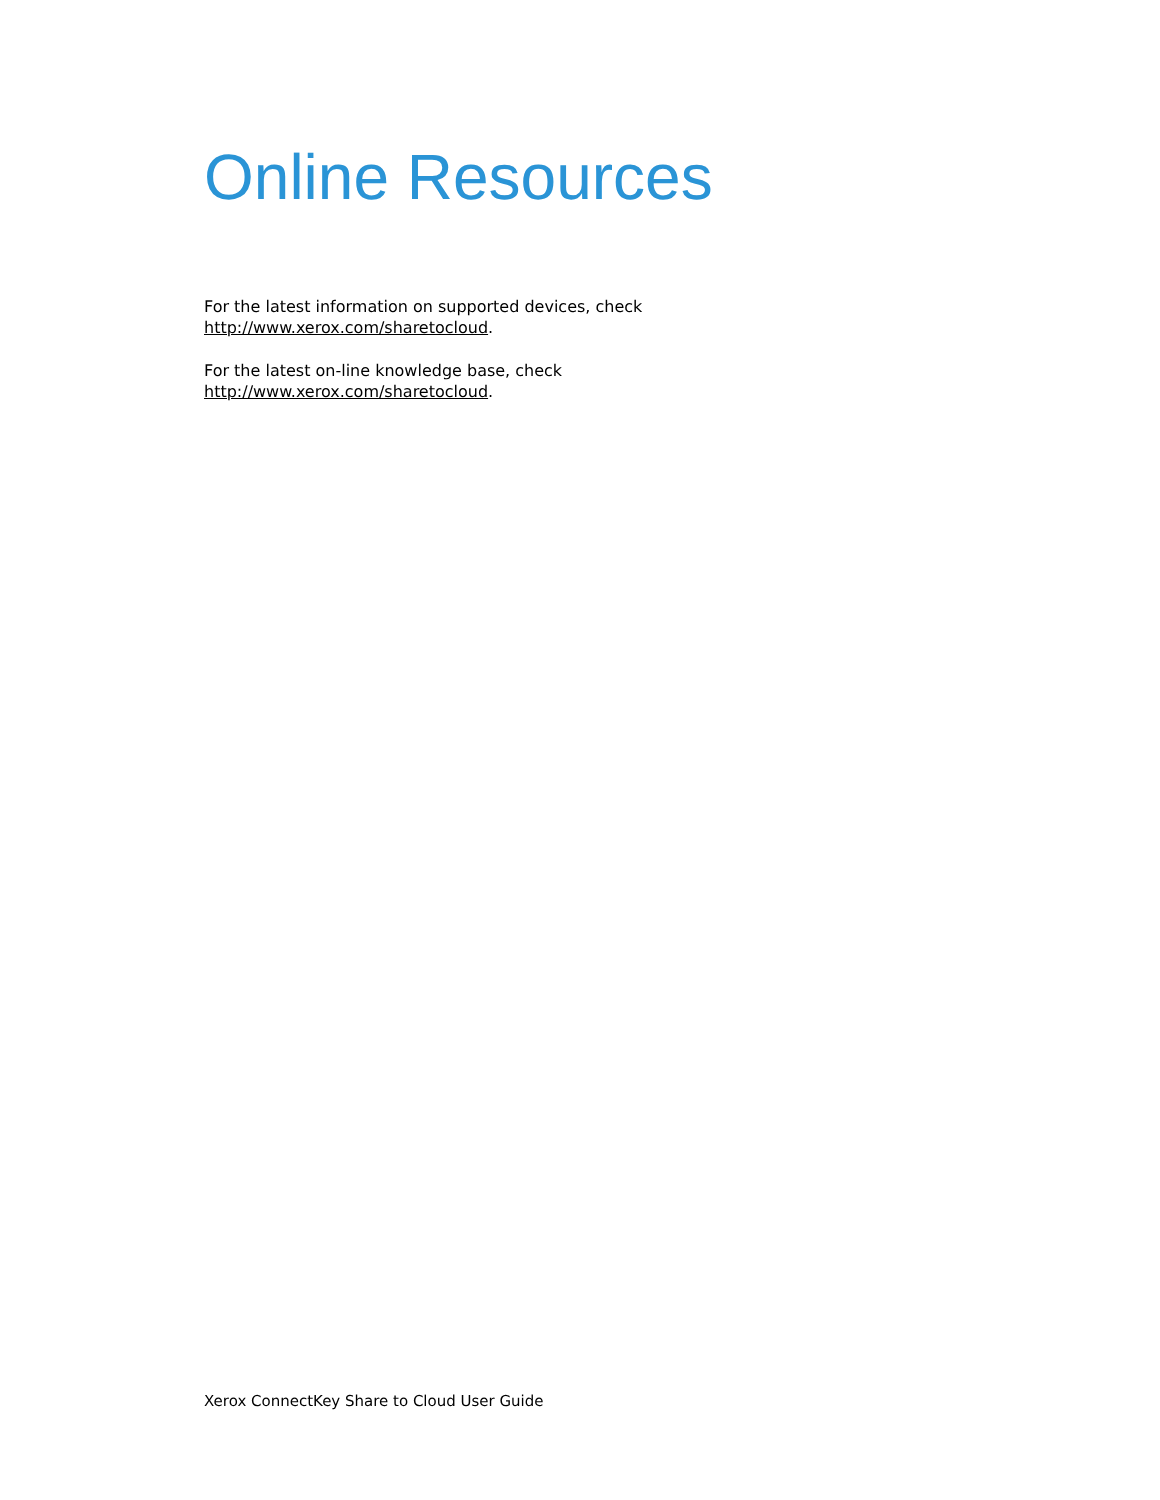Online Resources
For the latest information on supported devices, check
http://www.xerox.com/sharetocloud.
For the latest on-line knowledge base, check
http://www.xerox.com/sharetocloud.
Xerox ConnectKey Share to Cloud User Guide